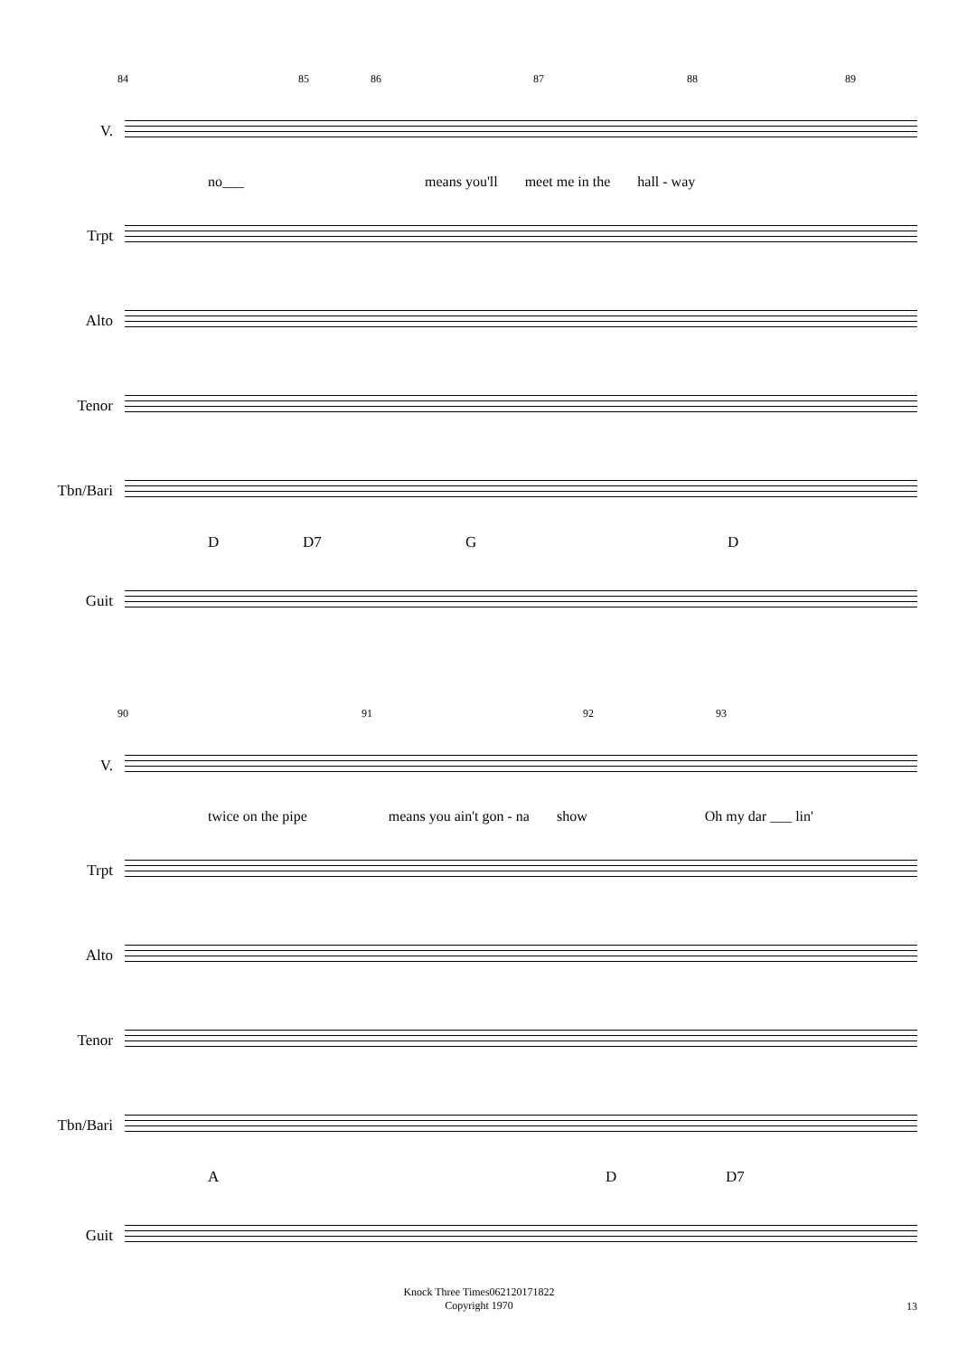84 85 86 87 88 89
V.
no___ means you'll meet me in the hall - way
Trpt
Alto
Tenor
Tbn/Bari
D D7 G D
Guit
90 91 92 93
V.
twice on the pipe means you ain't gon - na show Oh my dar ___ lin'
Trpt
Alto
Tenor
Tbn/Bari
A D D7
Guit
Knock Three Times062120171822
Copyright 1970
13